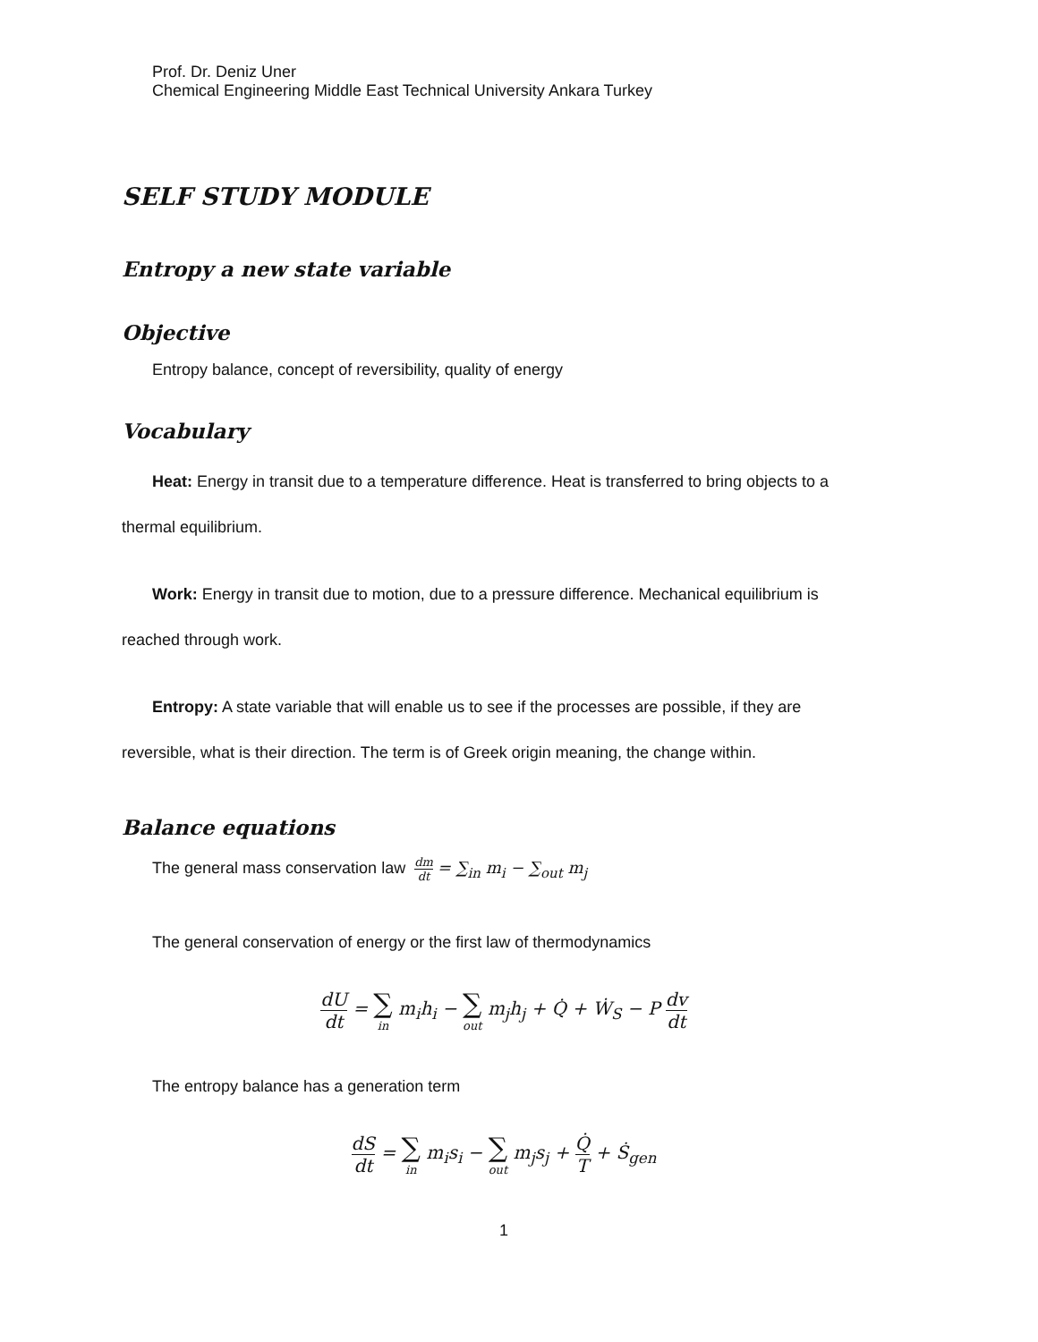Prof. Dr. Deniz Uner
Chemical Engineering Middle East Technical University Ankara Turkey
SELF STUDY MODULE
Entropy a new state variable
Objective
Entropy balance, concept of reversibility, quality of energy
Vocabulary
Heat: Energy in transit due to a temperature difference. Heat is transferred to bring objects to a
thermal equilibrium.
Work: Energy in transit due to motion, due to a pressure difference. Mechanical equilibrium is
reached through work.
Entropy: A state variable that will enable us to see if the processes are possible, if they are
reversible, what is their direction. The term is of Greek origin meaning, the change within.
Balance equations
The general mass conservation law dm dt = ∑<sub>in</sub> m<sub>i</sub> − ∑<sub>out</sub> m<sub>j</sub>
The general conservation of energy or the first law of thermodynamics
dU dt = ∑ in m<sub>i</sub>h<sub>i</sub> − ∑ out m<sub>j</sub>h<sub>j</sub> + Q̇ + Ẇ<sub>S</sub> − P dv dt
The entropy balance has a generation term
dS dt = ∑ in m<sub>i</sub>s<sub>i</sub> − ∑ out m<sub>j</sub>s<sub>j</sub> + Q̇ T + Ṡ<sub>gen</sub>
1